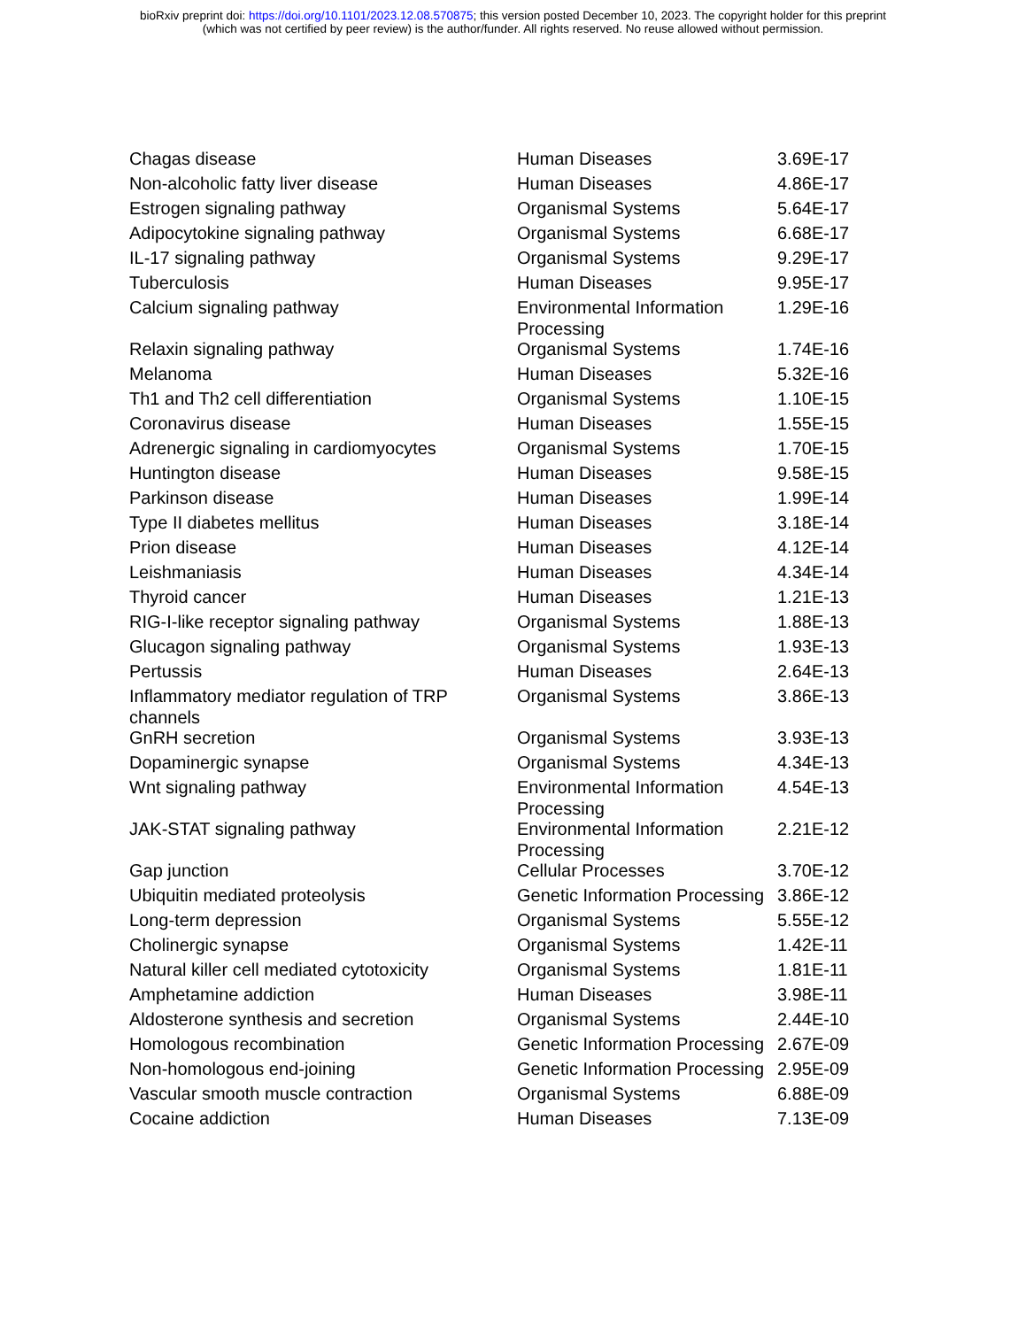bioRxiv preprint doi: https://doi.org/10.1101/2023.12.08.570875; this version posted December 10, 2023. The copyright holder for this preprint
(which was not certified by peer review) is the author/funder. All rights reserved. No reuse allowed without permission.
| Chagas disease | Human Diseases | 3.69E-17 |
| Non-alcoholic fatty liver disease | Human Diseases | 4.86E-17 |
| Estrogen signaling pathway | Organismal Systems | 5.64E-17 |
| Adipocytokine signaling pathway | Organismal Systems | 6.68E-17 |
| IL-17 signaling pathway | Organismal Systems | 9.29E-17 |
| Tuberculosis | Human Diseases | 9.95E-17 |
| Calcium signaling pathway | Environmental Information Processing | 1.29E-16 |
| Relaxin signaling pathway | Organismal Systems | 1.74E-16 |
| Melanoma | Human Diseases | 5.32E-16 |
| Th1 and Th2 cell differentiation | Organismal Systems | 1.10E-15 |
| Coronavirus disease | Human Diseases | 1.55E-15 |
| Adrenergic signaling in cardiomyocytes | Organismal Systems | 1.70E-15 |
| Huntington disease | Human Diseases | 9.58E-15 |
| Parkinson disease | Human Diseases | 1.99E-14 |
| Type II diabetes mellitus | Human Diseases | 3.18E-14 |
| Prion disease | Human Diseases | 4.12E-14 |
| Leishmaniasis | Human Diseases | 4.34E-14 |
| Thyroid cancer | Human Diseases | 1.21E-13 |
| RIG-I-like receptor signaling pathway | Organismal Systems | 1.88E-13 |
| Glucagon signaling pathway | Organismal Systems | 1.93E-13 |
| Pertussis | Human Diseases | 2.64E-13 |
| Inflammatory mediator regulation of TRP channels | Organismal Systems | 3.86E-13 |
| GnRH secretion | Organismal Systems | 3.93E-13 |
| Dopaminergic synapse | Organismal Systems | 4.34E-13 |
| Wnt signaling pathway | Environmental Information Processing | 4.54E-13 |
| JAK-STAT signaling pathway | Environmental Information Processing | 2.21E-12 |
| Gap junction | Cellular Processes | 3.70E-12 |
| Ubiquitin mediated proteolysis | Genetic Information Processing | 3.86E-12 |
| Long-term depression | Organismal Systems | 5.55E-12 |
| Cholinergic synapse | Organismal Systems | 1.42E-11 |
| Natural killer cell mediated cytotoxicity | Organismal Systems | 1.81E-11 |
| Amphetamine addiction | Human Diseases | 3.98E-11 |
| Aldosterone synthesis and secretion | Organismal Systems | 2.44E-10 |
| Homologous recombination | Genetic Information Processing | 2.67E-09 |
| Non-homologous end-joining | Genetic Information Processing | 2.95E-09 |
| Vascular smooth muscle contraction | Organismal Systems | 6.88E-09 |
| Cocaine addiction | Human Diseases | 7.13E-09 |